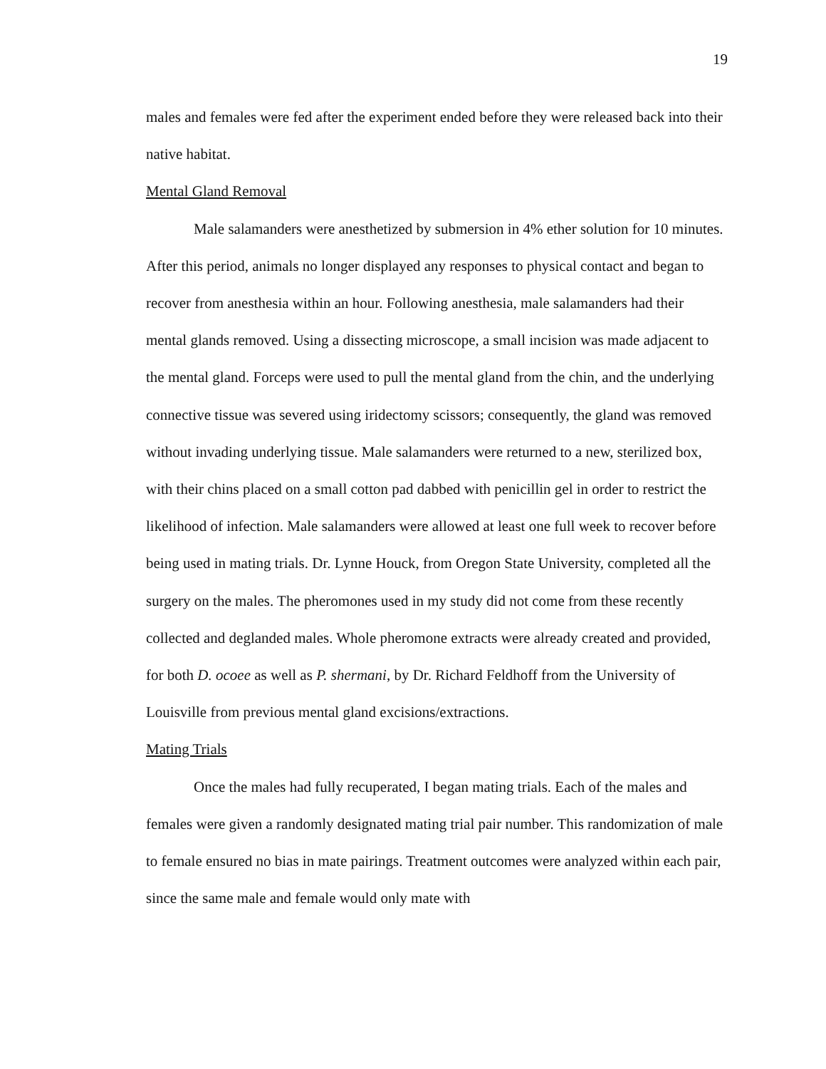19
males and females were fed after the experiment ended before they were released back into their native habitat.
Mental Gland Removal
Male salamanders were anesthetized by submersion in 4% ether solution for 10 minutes. After this period, animals no longer displayed any responses to physical contact and began to recover from anesthesia within an hour. Following anesthesia, male salamanders had their mental glands removed. Using a dissecting microscope, a small incision was made adjacent to the mental gland. Forceps were used to pull the mental gland from the chin, and the underlying connective tissue was severed using iridectomy scissors; consequently, the gland was removed without invading underlying tissue. Male salamanders were returned to a new, sterilized box, with their chins placed on a small cotton pad dabbed with penicillin gel in order to restrict the likelihood of infection. Male salamanders were allowed at least one full week to recover before being used in mating trials. Dr. Lynne Houck, from Oregon State University, completed all the surgery on the males. The pheromones used in my study did not come from these recently collected and deglanded males. Whole pheromone extracts were already created and provided, for both D. ocoee as well as P. shermani, by Dr. Richard Feldhoff from the University of Louisville from previous mental gland excisions/extractions.
Mating Trials
Once the males had fully recuperated, I began mating trials. Each of the males and females were given a randomly designated mating trial pair number. This randomization of male to female ensured no bias in mate pairings. Treatment outcomes were analyzed within each pair, since the same male and female would only mate with